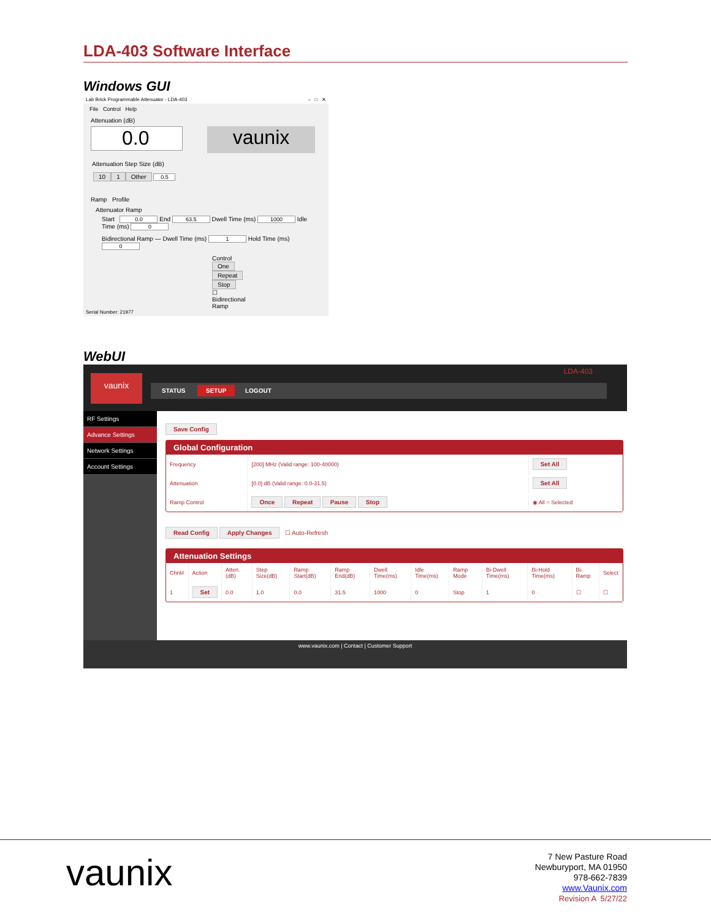LDA-403 Software Interface
Windows GUI
Lab Brick Programmable Attenuator - LDA-403 – □ ✕
File Control Help
Attenuation (dB)
0.0
vaunix
Attenuation Step Size (dB)
10 1 Other 0.5
Ramp Profile
Attenuator Ramp
Start 0.0 End 63.5 Dwell Time (ms) 1000 Idle Time (ms) 0
Bidirectional Ramp — Dwell Time (ms) 1 Hold Time (ms) 0
Control One Repeat Stop
☐ Bidirectional Ramp
Serial Number: 21977
WebUI
vaunix
LDA-403
STATUS SETUP LOGOUT
RF Settings
Advance Settings
Network Settings
Account Settings
Save Config
Global Configuration
| Frequency | [200] MHz (Valid range: 100-40000) | Set All |
| Attenuation | [0.0] dB (Valid range: 0.0-31.5) | Set All |
| Ramp Control | Once Repeat Pause Stop | ◉ All ○ Selected |
Read Config Apply Changes ☐ Auto-Refresh
Attenuation Settings
| Chnl# | Action | Atten. (dB) | Step Size(dB) | Ramp Start(dB) | Ramp End(dB) | Dwell Time(ms) | Idle Time(ms) | Ramp Mode | Bi-Dwell Time(ms) | Bi-Hold Time(ms) | Bi-Ramp | Select |
| --- | --- | --- | --- | --- | --- | --- | --- | --- | --- | --- | --- | --- |
| 1 | Set | 0.0 | 1.0 | 0.0 | 31.5 | 1000 | 0 | Stop | 1 | 0 | ☐ | ☐ |
www.vaunix.com | Contact | Customer Support
vaunix
7 New Pasture Road
Newburyport, MA 01950
978-662-7839
www.Vaunix.com
Revision A 5/27/22